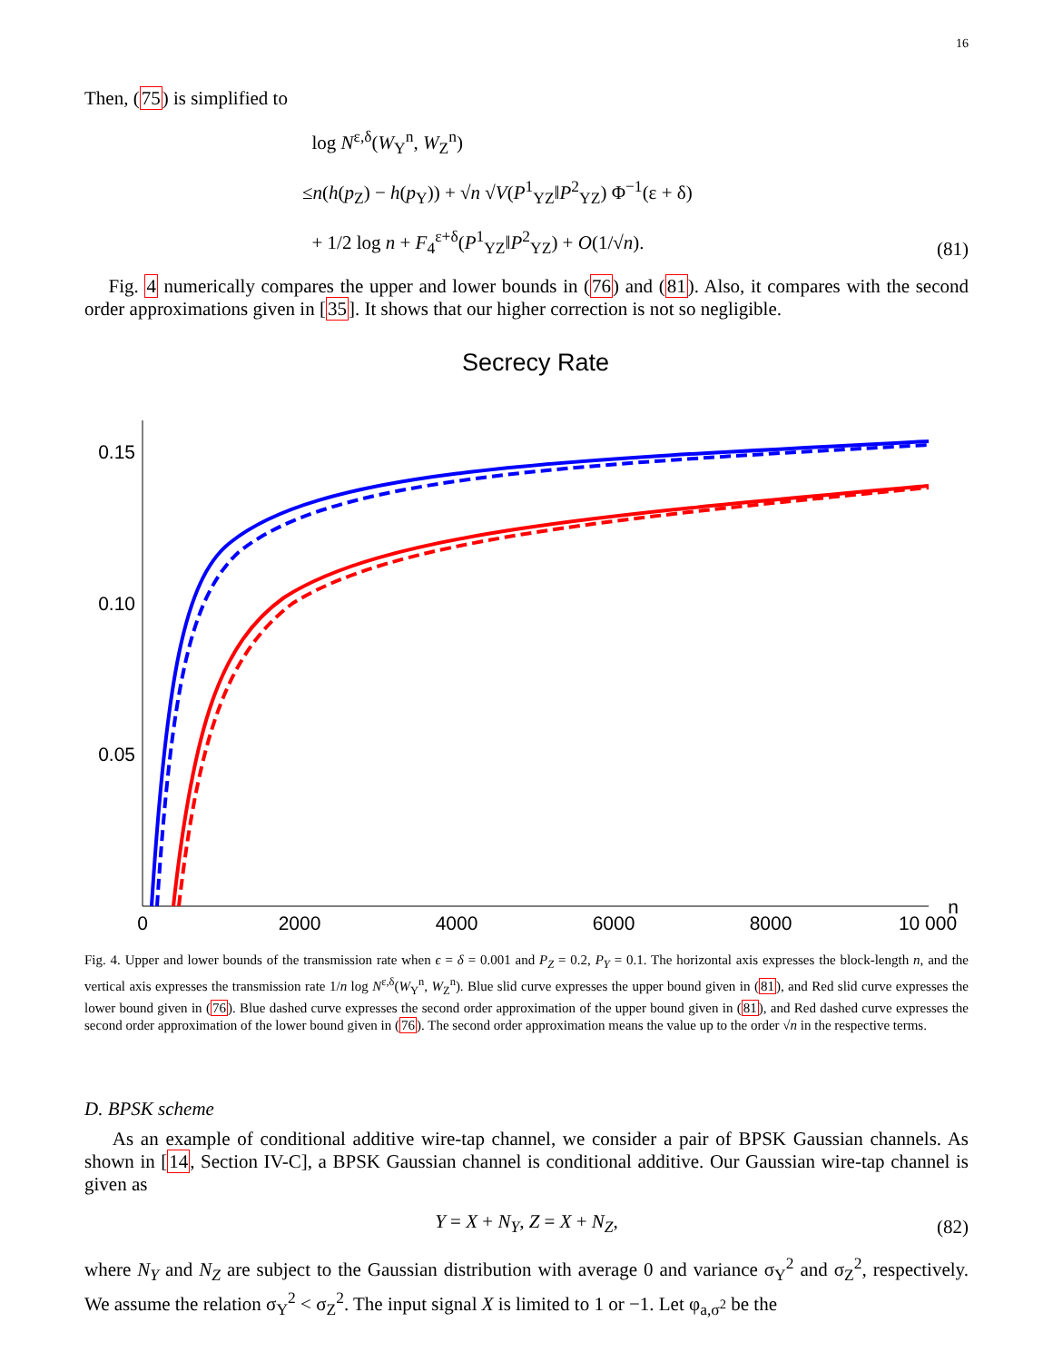16
Then, (75) is simplified to
log N<sup>ε,δ</sup>(W<sub>Y</sub><sup>n</sup>, W<sub>Z</sub><sup>n</sup>)
≤n(h(p<sub>Z</sub>) − h(p<sub>Y</sub>)) + √n √V(P<sup>1</sup><sub>YZ</sub>‖P<sup>2</sup><sub>YZ</sub>) Φ<sup>−1</sup>(ε + δ)
+ 1/2 log n + F<sub>4</sub><sup>ε+δ</sup>(P<sup>1</sup><sub>YZ</sub>‖P<sup>2</sup><sub>YZ</sub>) + O(1/√n).
(81)
Fig. 4 numerically compares the upper and lower bounds in (76) and (81). Also, it compares with the second order approximations given in [35]. It shows that our higher correction is not so negligible.
Secrecy Rate
0.15
0.10
0.05
0
2000
4000
6000
8000
10 000
n
Fig. 4. Upper and lower bounds of the transmission rate when ϵ = δ = 0.001 and P<sub>Z</sub> = 0.2, P<sub>Y</sub> = 0.1. The horizontal axis expresses the block-length n, and the vertical axis expresses the transmission rate 1/n log N<sup>ε,δ</sup>(W<sub>Y</sub><sup>n</sup>, W<sub>Z</sub><sup>n</sup>). Blue slid curve expresses the upper bound given in (81), and Red slid curve expresses the lower bound given in (76). Blue dashed curve expresses the second order approximation of the upper bound given in (81), and Red dashed curve expresses the second order approximation of the lower bound given in (76). The second order approximation means the value up to the order √n in the respective terms.
D. BPSK scheme
As an example of conditional additive wire-tap channel, we consider a pair of BPSK Gaussian channels. As shown in [14, Section IV-C], a BPSK Gaussian channel is conditional additive. Our Gaussian wire-tap channel is given as
Y = X + N<sub>Y</sub>, Z = X + N<sub>Z</sub>,
(82)
where N<sub>Y</sub> and N<sub>Z</sub> are subject to the Gaussian distribution with average 0 and variance σ<sub>Y</sub><sup>2</sup> and σ<sub>Z</sub><sup>2</sup>, respectively. We assume the relation σ<sub>Y</sub><sup>2</sup> < σ<sub>Z</sub><sup>2</sup>. The input signal X is limited to 1 or −1. Let φ<sub>a,σ<sup>2</sup></sub> be the